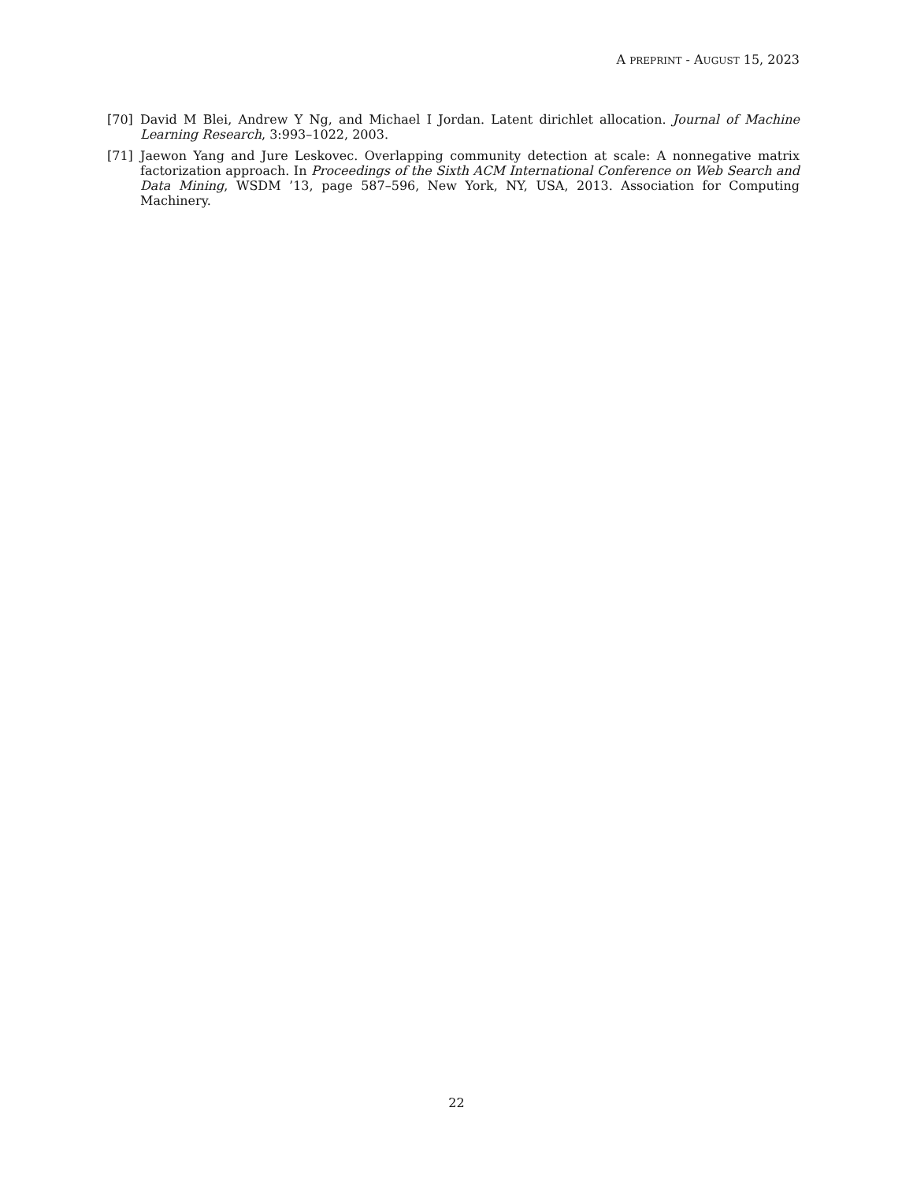A PREPRINT - AUGUST 15, 2023
[70] David M Blei, Andrew Y Ng, and Michael I Jordan. Latent dirichlet allocation. Journal of Machine Learning Research, 3:993–1022, 2003.
[71] Jaewon Yang and Jure Leskovec. Overlapping community detection at scale: A nonnegative matrix factorization approach. In Proceedings of the Sixth ACM International Conference on Web Search and Data Mining, WSDM ’13, page 587–596, New York, NY, USA, 2013. Association for Computing Machinery.
22